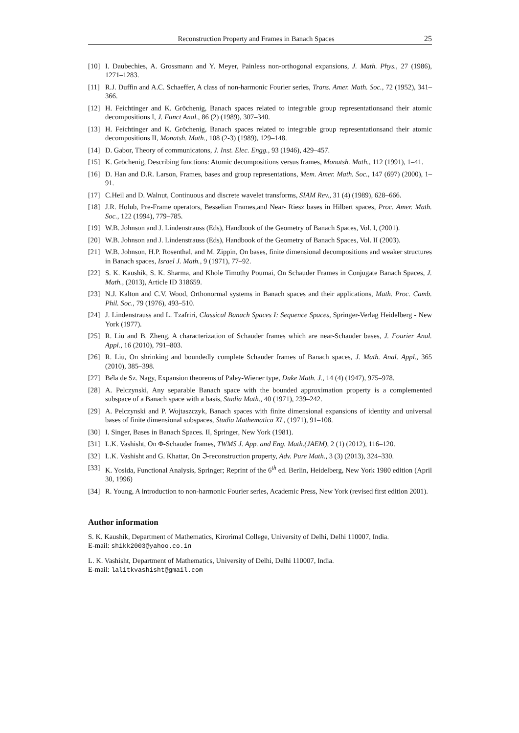Reconstruction Property and Frames in Banach Spaces 25
[10] I. Daubechies, A. Grossmann and Y. Meyer, Painless non-orthogonal expansions, J. Math. Phys., 27 (1986), 1271–1283.
[11] R.J. Duffin and A.C. Schaeffer, A class of non-harmonic Fourier series, Trans. Amer. Math. Soc., 72 (1952), 341–366.
[12] H. Feichtinger and K. Gröchenig, Banach spaces related to integrable group representationsand their atomic decompositions I, J. Funct Anal., 86 (2) (1989), 307–340.
[13] H. Feichtinger and K. Gröchenig, Banach spaces related to integrable group representationsand their atomic decompositions II, Monatsh. Math., 108 (2-3) (1989), 129–148.
[14] D. Gabor, Theory of communicatons, J. Inst. Elec. Engg., 93 (1946), 429–457.
[15] K. Gröchenig, Describing functions: Atomic decompositions versus frames, Monatsh. Math., 112 (1991), 1–41.
[16] D. Han and D.R. Larson, Frames, bases and group representations, Mem. Amer. Math. Soc., 147 (697) (2000), 1–91.
[17] C.Heil and D. Walnut, Continuous and discrete wavelet transforms, SIAM Rev., 31 (4) (1989), 628–666.
[18] J.R. Holub, Pre-Frame operators, Besselian Frames,and Near- Riesz bases in Hilbert spaces, Proc. Amer. Math. Soc., 122 (1994), 779–785.
[19] W.B. Johnson and J. Lindenstrauss (Eds), Handbook of the Geometry of Banach Spaces, Vol. I, (2001).
[20] W.B. Johnson and J. Lindenstrauss (Eds), Handbook of the Geometry of Banach Spaces, Vol. II (2003).
[21] W.B. Johnson, H.P. Rosenthal, and M. Zippin, On bases, finite dimensional decompositions and weaker structures in Banach spaces, Israel J. Math., 9 (1971), 77–92.
[22] S. K. Kaushik, S. K. Sharma, and Khole Timothy Poumai, On Schauder Frames in Conjugate Banach Spaces, J. Math., (2013), Article ID 318659.
[23] N.J. Kalton and C.V. Wood, Orthonormal systems in Banach spaces and their applications, Math. Proc. Camb. Phil. Soc., 79 (1976), 493–510.
[24] J. Lindenstrauss and L. Tzafriri, Classical Banach Spaces I: Sequence Spaces, Springer-Verlag Heidelberg - New York (1977).
[25] R. Liu and B. Zheng, A characterization of Schauder frames which are near-Schauder bases, J. Fourier Anal. Appl., 16 (2010), 791–803.
[26] R. Liu, On shrinking and boundedly complete Schauder frames of Banach spaces, J. Math. Anal. Appl., 365 (2010), 385–398.
[27] Béla de Sz. Nagy, Expansion theorems of Paley-Wiener type, Duke Math. J., 14 (4) (1947), 975–978.
[28] A. Pelczynski, Any separable Banach space with the bounded approximation property is a complemented subspace of a Banach space with a basis, Studia Math., 40 (1971), 239–242.
[29] A. Pelczynski and P. Wojtaszczyk, Banach spaces with finite dimensional expansions of identity and universal bases of finite dimensional subspaces, Studia Mathematica XL, (1971), 91–108.
[30] I. Singer, Bases in Banach Spaces. II, Springer, New York (1981).
[31] L.K. Vashisht, On Φ-Schauder frames, TWMS J. App. and Eng. Math.(JAEM), 2 (1) (2012), 116–120.
[32] L.K. Vashisht and G. Khattar, On ℑ-reconstruction property, Adv. Pure Math., 3 (3) (2013), 324–330.
[33] K. Yosida, Functional Analysis, Springer; Reprint of the 6<sup>th</sup> ed. Berlin, Heidelberg, New York 1980 edition (April 30, 1996)
[34] R. Young, A introduction to non-harmonic Fourier series, Academic Press, New York (revised first edition 2001).
Author information
S. K. Kaushik, Department of Mathematics, Kirorimal College, University of Delhi, Delhi 110007, India.
E-mail: shikk2003@yahoo.co.in
L. K. Vashisht, Department of Mathematics, University of Delhi, Delhi 110007, India.
E-mail: lalitkvashisht@gmail.com